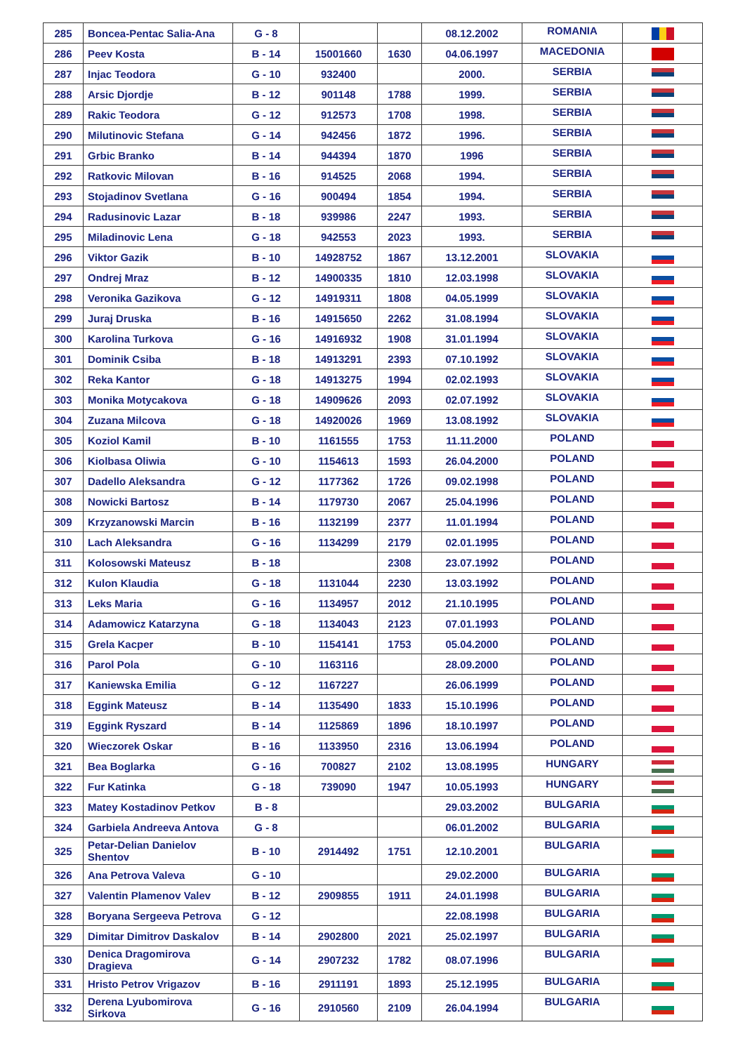| 285 | Boncea-Pentac Salia-Ana | G - 8 | | | 08.12.2002 | ROMANIA | |
| 286 | Peev Kosta | B - 14 | 15001660 | 1630 | 04.06.1997 | MACEDONIA | |
| 287 | Injac Teodora | G - 10 | 932400 | | 2000. | SERBIA | |
| 288 | Arsic Djordje | B - 12 | 901148 | 1788 | 1999. | SERBIA | |
| 289 | Rakic Teodora | G - 12 | 912573 | 1708 | 1998. | SERBIA | |
| 290 | Milutinovic Stefana | G - 14 | 942456 | 1872 | 1996. | SERBIA | |
| 291 | Grbic Branko | B - 14 | 944394 | 1870 | 1996 | SERBIA | |
| 292 | Ratkovic Milovan | B - 16 | 914525 | 2068 | 1994. | SERBIA | |
| 293 | Stojadinov Svetlana | G - 16 | 900494 | 1854 | 1994. | SERBIA | |
| 294 | Radusinovic Lazar | B - 18 | 939986 | 2247 | 1993. | SERBIA | |
| 295 | Miladinovic Lena | G - 18 | 942553 | 2023 | 1993. | SERBIA | |
| 296 | Viktor Gazik | B - 10 | 14928752 | 1867 | 13.12.2001 | SLOVAKIA | |
| 297 | Ondrej Mraz | B - 12 | 14900335 | 1810 | 12.03.1998 | SLOVAKIA | |
| 298 | Veronika Gazikova | G - 12 | 14919311 | 1808 | 04.05.1999 | SLOVAKIA | |
| 299 | Juraj Druska | B - 16 | 14915650 | 2262 | 31.08.1994 | SLOVAKIA | |
| 300 | Karolina Turkova | G - 16 | 14916932 | 1908 | 31.01.1994 | SLOVAKIA | |
| 301 | Dominik Csiba | B - 18 | 14913291 | 2393 | 07.10.1992 | SLOVAKIA | |
| 302 | Reka Kantor | G - 18 | 14913275 | 1994 | 02.02.1993 | SLOVAKIA | |
| 303 | Monika Motycakova | G - 18 | 14909626 | 2093 | 02.07.1992 | SLOVAKIA | |
| 304 | Zuzana Milcova | G - 18 | 14920026 | 1969 | 13.08.1992 | SLOVAKIA | |
| 305 | Koziol Kamil | B - 10 | 1161555 | 1753 | 11.11.2000 | POLAND | |
| 306 | Kiolbasa Oliwia | G - 10 | 1154613 | 1593 | 26.04.2000 | POLAND | |
| 307 | Dadello Aleksandra | G - 12 | 1177362 | 1726 | 09.02.1998 | POLAND | |
| 308 | Nowicki Bartosz | B - 14 | 1179730 | 2067 | 25.04.1996 | POLAND | |
| 309 | Krzyzanowski Marcin | B - 16 | 1132199 | 2377 | 11.01.1994 | POLAND | |
| 310 | Lach Aleksandra | G - 16 | 1134299 | 2179 | 02.01.1995 | POLAND | |
| 311 | Kolosowski Mateusz | B - 18 | | 2308 | 23.07.1992 | POLAND | |
| 312 | Kulon Klaudia | G - 18 | 1131044 | 2230 | 13.03.1992 | POLAND | |
| 313 | Leks Maria | G - 16 | 1134957 | 2012 | 21.10.1995 | POLAND | |
| 314 | Adamowicz Katarzyna | G - 18 | 1134043 | 2123 | 07.01.1993 | POLAND | |
| 315 | Grela Kacper | B - 10 | 1154141 | 1753 | 05.04.2000 | POLAND | |
| 316 | Parol Pola | G - 10 | 1163116 | | 28.09.2000 | POLAND | |
| 317 | Kaniewska Emilia | G - 12 | 1167227 | | 26.06.1999 | POLAND | |
| 318 | Eggink Mateusz | B - 14 | 1135490 | 1833 | 15.10.1996 | POLAND | |
| 319 | Eggink Ryszard | B - 14 | 1125869 | 1896 | 18.10.1997 | POLAND | |
| 320 | Wieczorek Oskar | B - 16 | 1133950 | 2316 | 13.06.1994 | POLAND | |
| 321 | Bea Boglarka | G - 16 | 700827 | 2102 | 13.08.1995 | HUNGARY | |
| 322 | Fur Katinka | G - 18 | 739090 | 1947 | 10.05.1993 | HUNGARY | |
| 323 | Matey Kostadinov Petkov | B - 8 | | | 29.03.2002 | BULGARIA | |
| 324 | Garbiela Andreeva Antova | G - 8 | | | 06.01.2002 | BULGARIA | |
| 325 | Petar-Delian Danielov Shentov | B - 10 | 2914492 | 1751 | 12.10.2001 | BULGARIA | |
| 326 | Ana Petrova Valeva | G - 10 | | | 29.02.2000 | BULGARIA | |
| 327 | Valentin Plamenov Valev | B - 12 | 2909855 | 1911 | 24.01.1998 | BULGARIA | |
| 328 | Boryana Sergeeva Petrova | G - 12 | | | 22.08.1998 | BULGARIA | |
| 329 | Dimitar Dimitrov Daskalov | B - 14 | 2902800 | 2021 | 25.02.1997 | BULGARIA | |
| 330 | Denica Dragomirova Dragieva | G - 14 | 2907232 | 1782 | 08.07.1996 | BULGARIA | |
| 331 | Hristo Petrov Vrigazov | B - 16 | 2911191 | 1893 | 25.12.1995 | BULGARIA | |
| 332 | Derena Lyubomirova Sirkova | G - 16 | 2910560 | 2109 | 26.04.1994 | BULGARIA | |